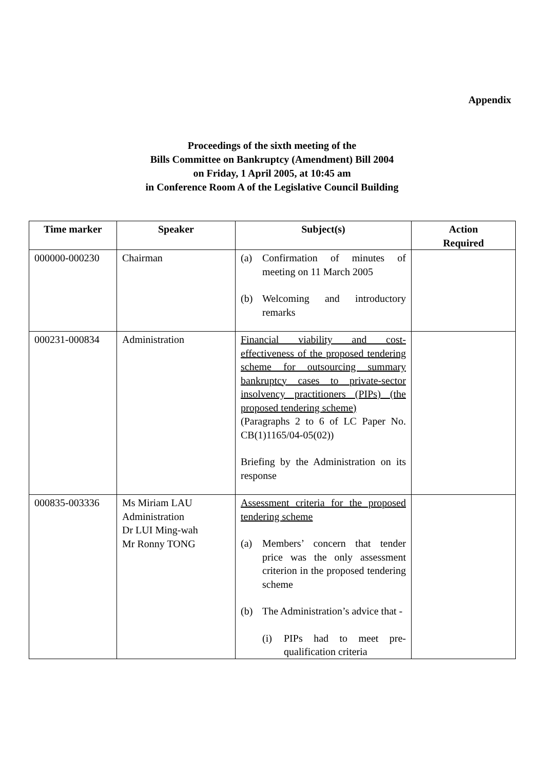Appendix
Proceedings of the sixth meeting of the
Bills Committee on Bankruptcy (Amendment) Bill 2004
on Friday, 1 April 2005, at 10:45 am
in Conference Room A of the Legislative Council Building
| Time marker | Speaker | Subject(s) | Action Required |
| --- | --- | --- | --- |
| 000000-000230 | Chairman | (a) Confirmation of minutes of meeting on 11 March 2005 (b) Welcoming and introductory remarks | |
| 000231-000834 | Administration | Financial viability and cost-effectiveness of the proposed tendering scheme for outsourcing summary bankruptcy cases to private-sector insolvency practitioners (PIPs) (the proposed tendering scheme) (Paragraphs 2 to 6 of LC Paper No. CB(1)1165/04-05(02)) Briefing by the Administration on its response | |
| 000835-003336 | Ms Miriam LAU Administration Dr LUI Ming-wah Mr Ronny TONG | Assessment criteria for the proposed tendering scheme (a) Members’ concern that tender price was the only assessment criterion in the proposed tendering scheme (b) The Administration’s advice that - (i) PIPs had to meet pre-qualification criteria | |